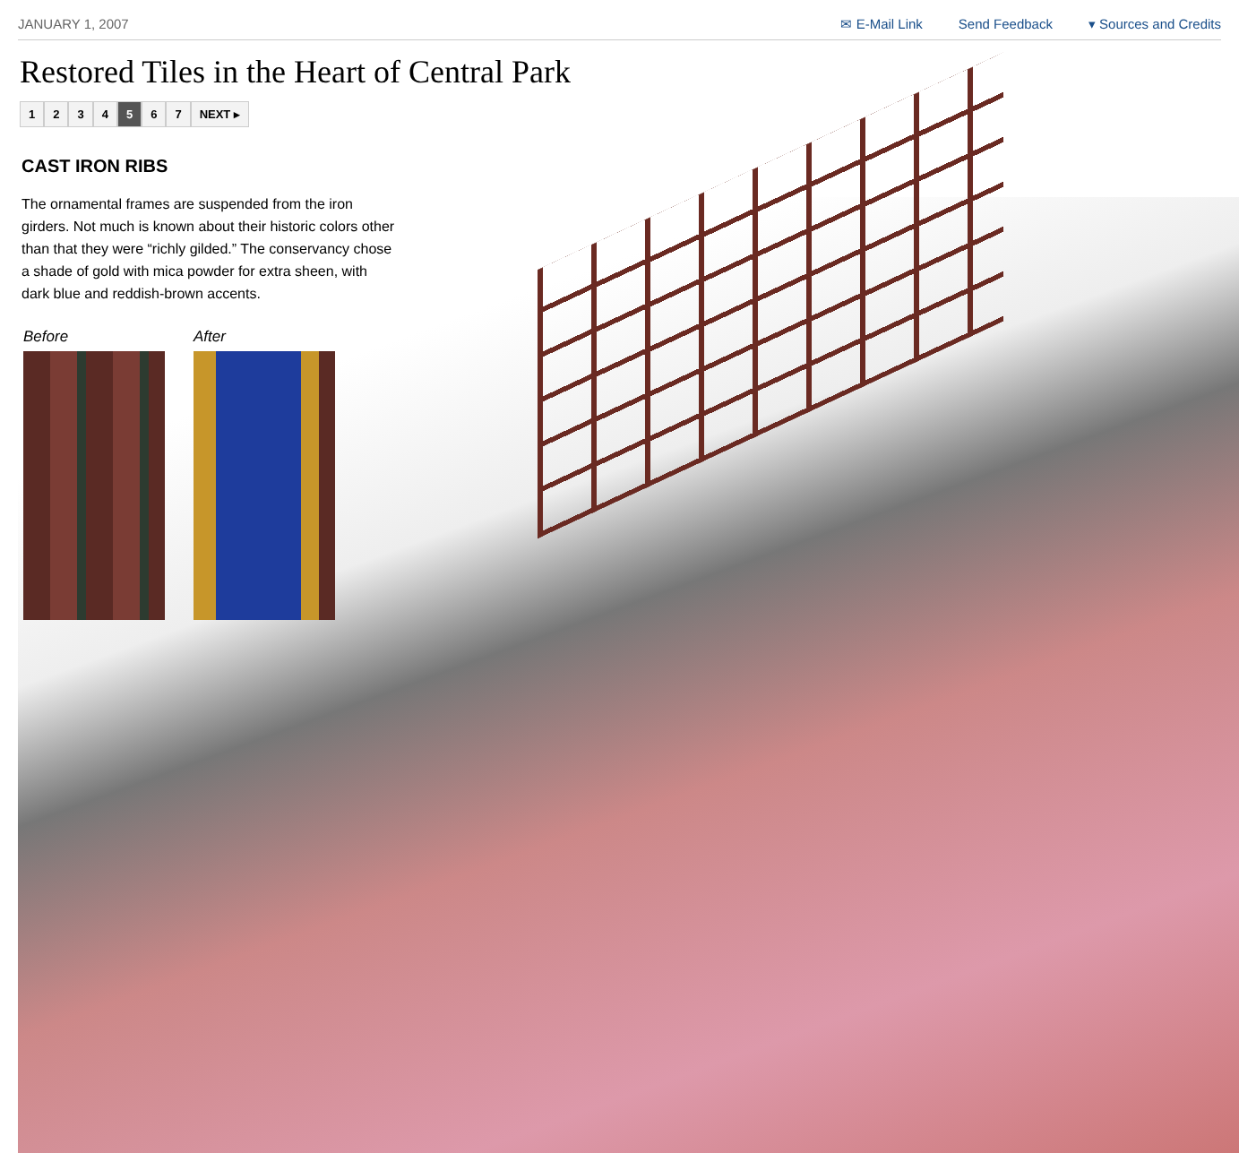JANUARY 1, 2007 ✉ E-Mail Link Send Feedback ▾ Sources and Credits
Restored Tiles in the Heart of Central Park
1234 5 6 7 NEXT ▸
CAST IRON RIBS
The ornamental frames are suspended from the iron girders. Not much is known about their historic colors other than that they were “richly gilded.” The conservancy chose a shade of gold with mica powder for extra sheen, with dark blue and reddish-brown accents.
Before After